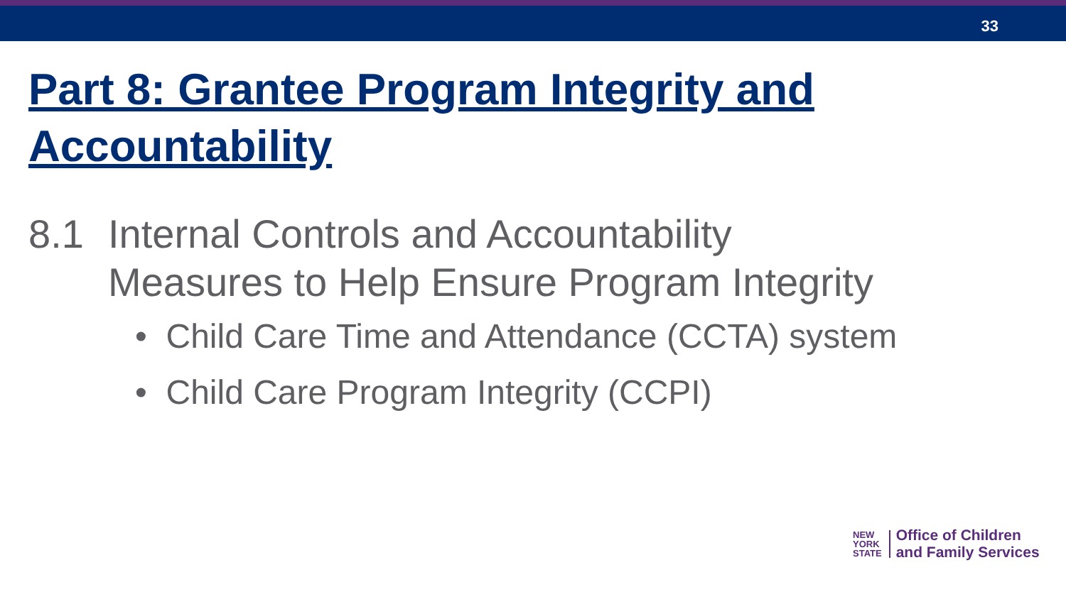33
Part 8: Grantee Program Integrity and Accountability
8.1 Internal Controls and Accountability
Measures to Help Ensure Program Integrity
• Child Care Time and Attendance (CCTA) system
• Child Care Program Integrity (CCPI)
NEW
YORK
STATE
Office of Children
and Family Services